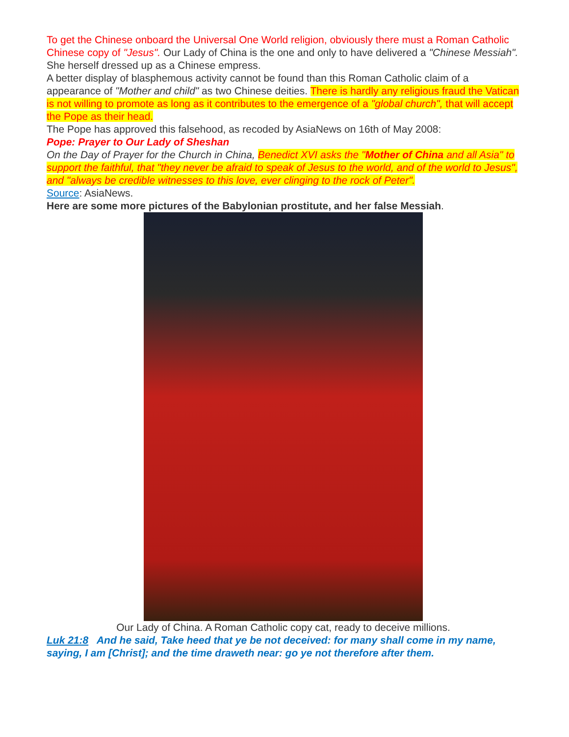To get the Chinese onboard the Universal One World religion, obviously there must a Roman Catholic Chinese copy of "Jesus". Our Lady of China is the one and only to have delivered a "Chinese Messiah". She herself dressed up as a Chinese empress.
A better display of blasphemous activity cannot be found than this Roman Catholic claim of a appearance of "Mother and child" as two Chinese deities. There is hardly any religious fraud the Vatican is not willing to promote as long as it contributes to the emergence of a "global church", that will accept the Pope as their head.
The Pope has approved this falsehood, as recoded by AsiaNews on 16th of May 2008:
Pope: Prayer to Our Lady of Sheshan
On the Day of Prayer for the Church in China, Benedict XVI asks the "Mother of China and all Asia" to support the faithful, that "they never be afraid to speak of Jesus to the world, and of the world to Jesus", and "always be credible witnesses to this love, ever clinging to the rock of Peter".
Source: AsiaNews.
Here are some more pictures of the Babylonian prostitute, and her false Messiah.
Our Lady of China. A Roman Catholic copy cat, ready to deceive millions.
Luk 21:8 And he said, Take heed that ye be not deceived: for many shall come in my name, saying, I am [Christ]; and the time draweth near: go ye not therefore after them.